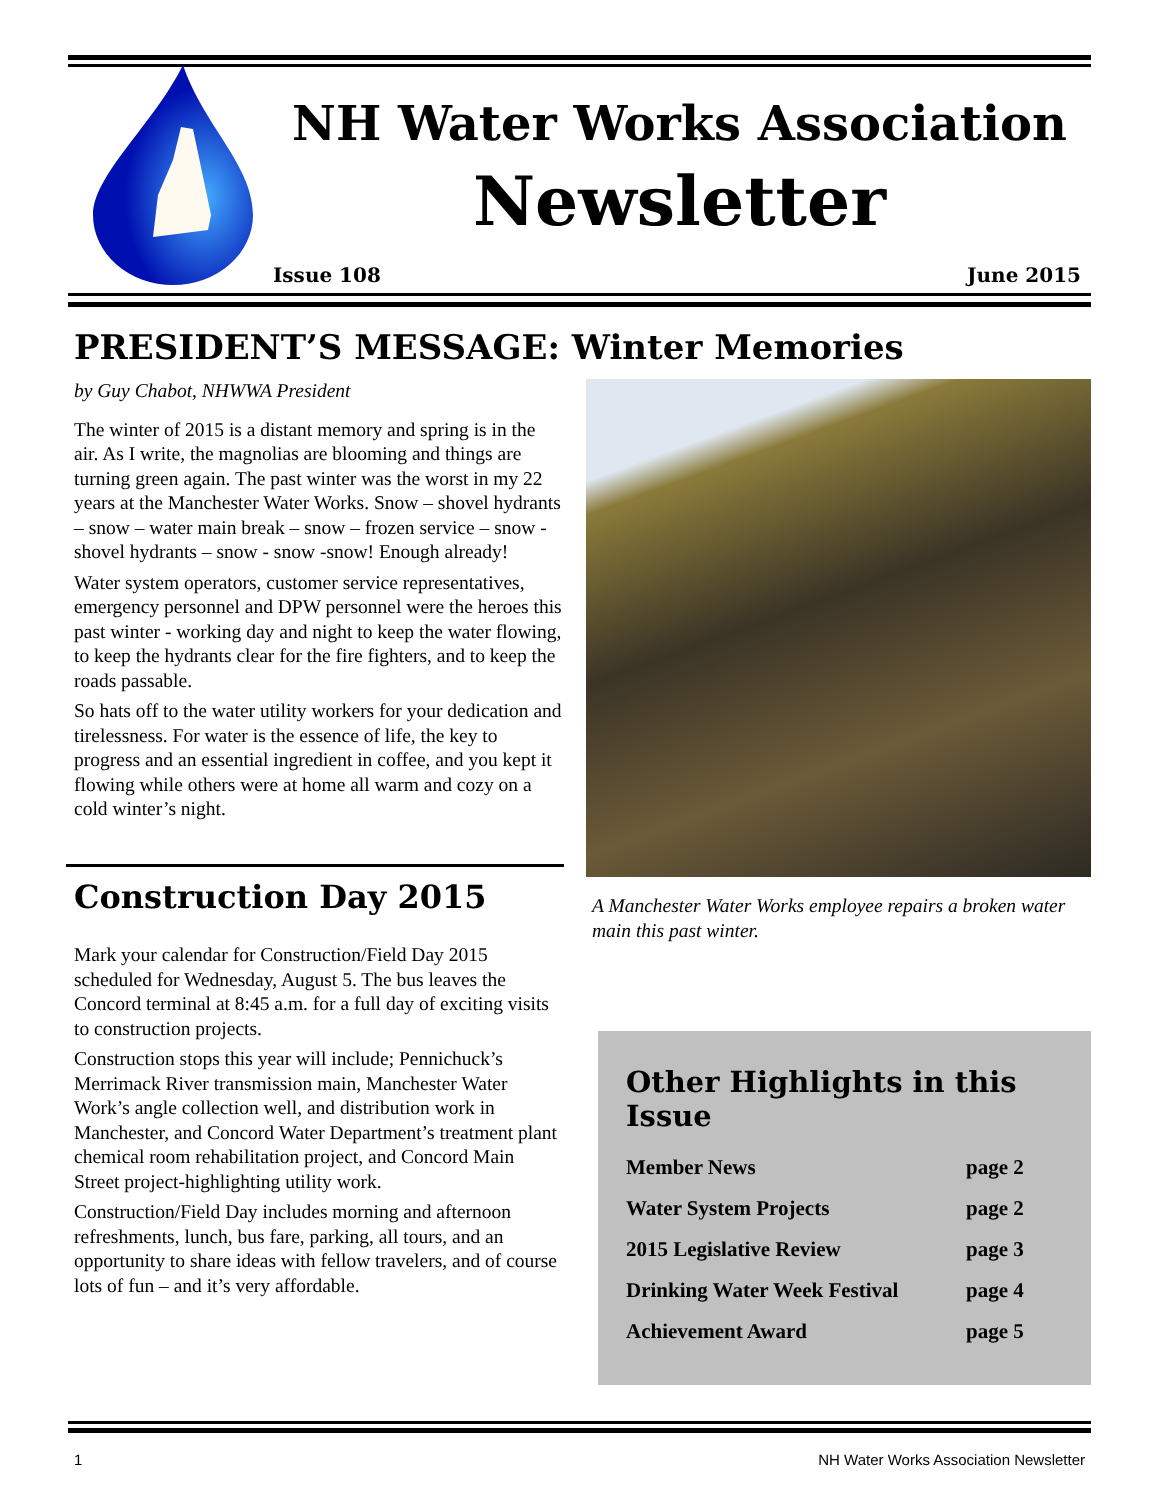NH Water Works Association
Newsletter
Issue 108 June 2015
PRESIDENT’S MESSAGE: Winter Memories
by Guy Chabot, NHWWA President
The winter of 2015 is a distant memory and spring is in the air. As I write, the magnolias are blooming and things are turning green again. The past winter was the worst in my 22 years at the Manchester Water Works. Snow – shovel hydrants – snow – water main break – snow – frozen service – snow - shovel hydrants – snow - snow -snow! Enough already!
Water system operators, customer service representatives, emergency personnel and DPW personnel were the heroes this past winter - working day and night to keep the water flowing, to keep the hydrants clear for the fire fighters, and to keep the roads passable.
So hats off to the water utility workers for your dedication and tirelessness. For water is the essence of life, the key to progress and an essential ingredient in coffee, and you kept it flowing while others were at home all warm and cozy on a cold winter’s night.
Construction Day 2015
Mark your calendar for Construction/Field Day 2015 scheduled for Wednesday, August 5. The bus leaves the Concord terminal at 8:45 a.m. for a full day of exciting visits to construction projects.
Construction stops this year will include; Pennichuck’s Merrimack River transmission main, Manchester Water Work’s angle collection well, and distribution work in Manchester, and Concord Water Department’s treatment plant chemical room rehabilitation project, and Concord Main Street project-highlighting utility work.
Construction/Field Day includes morning and afternoon refreshments, lunch, bus fare, parking, all tours, and an opportunity to share ideas with fellow travelers, and of course lots of fun – and it’s very affordable.
A Manchester Water Works employee repairs a broken water main this past winter.
Other Highlights in this Issue
Member News page 2
Water System Projects page 2
2015 Legislative Review page 3
Drinking Water Week Festival page 4
Achievement Award page 5
1 NH Water Works Association Newsletter